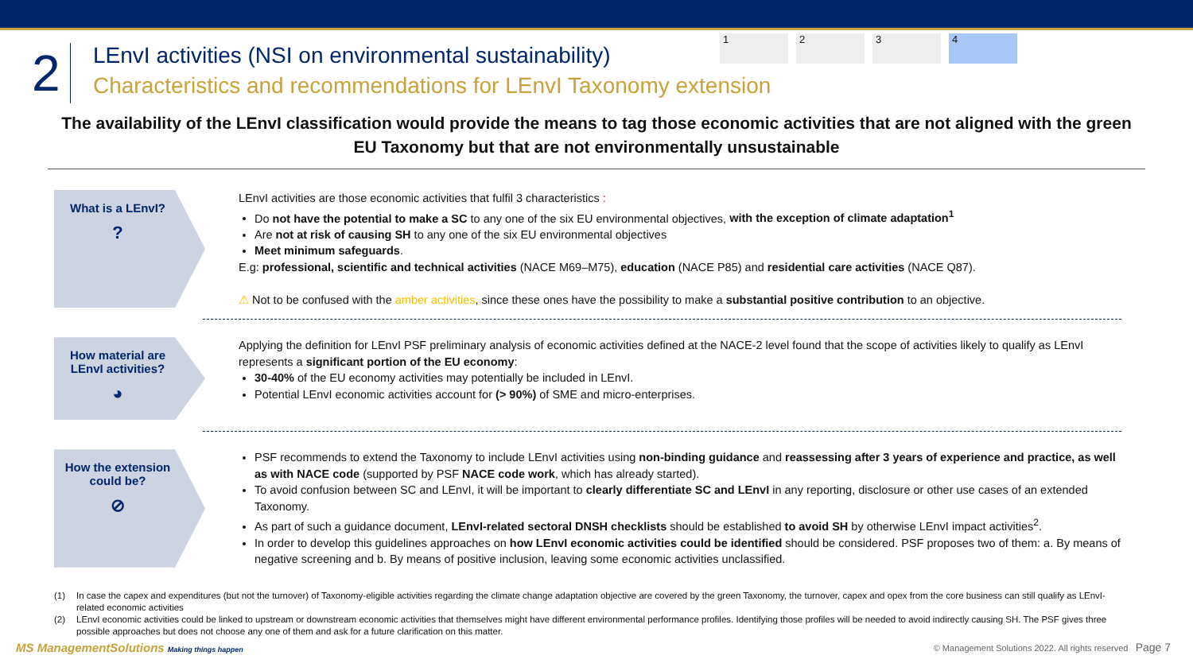1 2 3 4
2
LEnvI activities (NSI on environmental sustainability)
Characteristics and recommendations for LEnvI Taxonomy extension
The availability of the LEnvI classification would provide the means to tag those economic activities that are not aligned with the green EU Taxonomy but that are not environmentally unsustainable
What is a LEnvI?
?
LEnvI activities are those economic activities that fulfil 3 characteristics :
Do not have the potential to make a SC to any one of the six EU environmental objectives, with the exception of climate adaptation<sup>1</sup>
Are not at risk of causing SH to any one of the six EU environmental objectives
Meet minimum safeguards.
E.g: professional, scientific and technical activities (NACE M69–M75), education (NACE P85) and residential care activities (NACE Q87).
⚠ Not to be confused with the amber activities, since these ones have the possibility to make a substantial positive contribution to an objective.
How material are LEnvI activities?
◕
Applying the definition for LEnvI PSF preliminary analysis of economic activities defined at the NACE-2 level found that the scope of activities likely to qualify as LEnvI represents a significant portion of the EU economy:
30-40% of the EU economy activities may potentially be included in LEnvI.
Potential LEnvI economic activities account for (> 90%) of SME and micro-enterprises.
How the extension could be?
⊘
PSF recommends to extend the Taxonomy to include LEnvI activities using non-binding guidance and reassessing after 3 years of experience and practice, as well as with NACE code (supported by PSF NACE code work, which has already started).
To avoid confusion between SC and LEnvI, it will be important to clearly differentiate SC and LEnvI in any reporting, disclosure or other use cases of an extended Taxonomy.
As part of such a guidance document, LEnvI-related sectoral DNSH checklists should be established to avoid SH by otherwise LEnvI impact activities<sup>2</sup>.
In order to develop this guidelines approaches on how LEnvI economic activities could be identified should be considered. PSF proposes two of them: a. By means of negative screening and b. By means of positive inclusion, leaving some economic activities unclassified.
(1) In case the capex and expenditures (but not the turnover) of Taxonomy-eligible activities regarding the climate change adaptation objective are covered by the green Taxonomy, the turnover, capex and opex from the core business can still qualify as LEnvI-related economic activities
(2) LEnvI economic activities could be linked to upstream or downstream economic activities that themselves might have different environmental performance profiles. Identifying those profiles will be needed to avoid indirectly causing SH. The PSF gives three possible approaches but does not choose any one of them and ask for a future clarification on this matter.
MS ManagementSolutions Making things happen
© Management Solutions 2022. All rights reserved Page 7